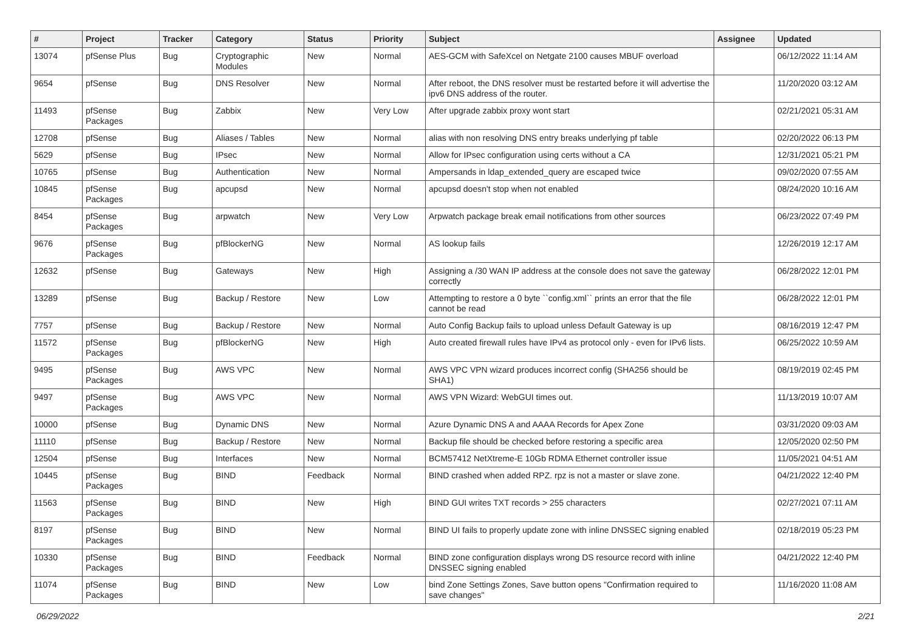| # | Project | Tracker | Category | Status | Priority | Subject | Assignee | Updated |
| --- | --- | --- | --- | --- | --- | --- | --- | --- |
| 13074 | pfSense Plus | Bug | Cryptographic Modules | New | Normal | AES-GCM with SafeXcel on Netgate 2100 causes MBUF overload | | 06/12/2022 11:14 AM |
| 9654 | pfSense | Bug | DNS Resolver | New | Normal | After reboot, the DNS resolver must be restarted before it will advertise the ipv6 DNS address of the router. | | 11/20/2020 03:12 AM |
| 11493 | pfSense Packages | Bug | Zabbix | New | Very Low | After upgrade zabbix proxy wont start | | 02/21/2021 05:31 AM |
| 12708 | pfSense | Bug | Aliases / Tables | New | Normal | alias with non resolving DNS entry breaks underlying pf table | | 02/20/2022 06:13 PM |
| 5629 | pfSense | Bug | IPsec | New | Normal | Allow for IPsec configuration using certs without a CA | | 12/31/2021 05:21 PM |
| 10765 | pfSense | Bug | Authentication | New | Normal | Ampersands in ldap_extended_query are escaped twice | | 09/02/2020 07:55 AM |
| 10845 | pfSense Packages | Bug | apcupsd | New | Normal | apcupsd doesn't stop when not enabled | | 08/24/2020 10:16 AM |
| 8454 | pfSense Packages | Bug | arpwatch | New | Very Low | Arpwatch package break email notifications from other sources | | 06/23/2022 07:49 PM |
| 9676 | pfSense Packages | Bug | pfBlockerNG | New | Normal | AS lookup fails | | 12/26/2019 12:17 AM |
| 12632 | pfSense | Bug | Gateways | New | High | Assigning a /30 WAN IP address at the console does not save the gateway correctly | | 06/28/2022 12:01 PM |
| 13289 | pfSense | Bug | Backup / Restore | New | Low | Attempting to restore a 0 byte ``config.xml`` prints an error that the file cannot be read | | 06/28/2022 12:01 PM |
| 7757 | pfSense | Bug | Backup / Restore | New | Normal | Auto Config Backup fails to upload unless Default Gateway is up | | 08/16/2019 12:47 PM |
| 11572 | pfSense Packages | Bug | pfBlockerNG | New | High | Auto created firewall rules have IPv4 as protocol only - even for IPv6 lists. | | 06/25/2022 10:59 AM |
| 9495 | pfSense Packages | Bug | AWS VPC | New | Normal | AWS VPC VPN wizard produces incorrect config (SHA256 should be SHA1) | | 08/19/2019 02:45 PM |
| 9497 | pfSense Packages | Bug | AWS VPC | New | Normal | AWS VPN Wizard: WebGUI times out. | | 11/13/2019 10:07 AM |
| 10000 | pfSense | Bug | Dynamic DNS | New | Normal | Azure Dynamic DNS A and AAAA Records for Apex Zone | | 03/31/2020 09:03 AM |
| 11110 | pfSense | Bug | Backup / Restore | New | Normal | Backup file should be checked before restoring a specific area | | 12/05/2020 02:50 PM |
| 12504 | pfSense | Bug | Interfaces | New | Normal | BCM57412 NetXtreme-E 10Gb RDMA Ethernet controller issue | | 11/05/2021 04:51 AM |
| 10445 | pfSense Packages | Bug | BIND | Feedback | Normal | BIND crashed when added RPZ. rpz is not a master or slave zone. | | 04/21/2022 12:40 PM |
| 11563 | pfSense Packages | Bug | BIND | New | High | BIND GUI writes TXT records > 255 characters | | 02/27/2021 07:11 AM |
| 8197 | pfSense Packages | Bug | BIND | New | Normal | BIND UI fails to properly update zone with inline DNSSEC signing enabled | | 02/18/2019 05:23 PM |
| 10330 | pfSense Packages | Bug | BIND | Feedback | Normal | BIND zone configuration displays wrong DS resource record with inline DNSSEC signing enabled | | 04/21/2022 12:40 PM |
| 11074 | pfSense Packages | Bug | BIND | New | Low | bind Zone Settings Zones, Save button opens "Confirmation required to save changes" | | 11/16/2020 11:08 AM |
06/29/2022 2/21